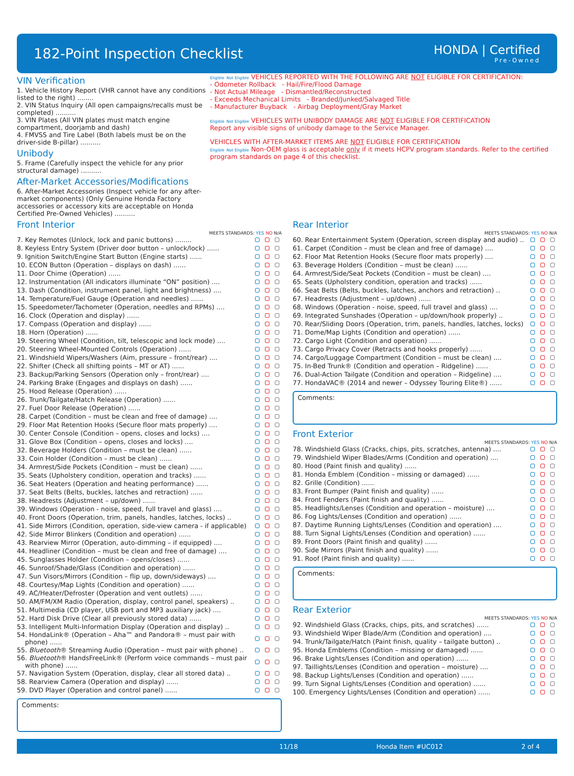182-Point Inspection Checklist
HONDA | Certified
Pre-Owned
VIN Verification
1. Vehicle History Report (VHR cannot have any conditions listed to the right) ........
2. VIN Status Inquiry (All open campaigns/recalls must be completed) ..........
3. VIN Plates (All VIN plates must match engine compartment, doorjamb and dash)
4. FMVSS and Tire Label (Both labels must be on the driver-side B-pillar) ..........
Unibody
5. Frame (Carefully inspect the vehicle for any prior structural damage) ..........
After-Market Accessories/Modifications
6. After-Market Accessories (Inspect vehicle for any after-market components) (Only Genuine Honda Factory accessories or accessory kits are acceptable on Honda Certified Pre-Owned Vehicles) ..........
Eligible Not Eligible VEHICLES REPORTED WITH THE FOLLOWING ARE NOT ELIGIBLE FOR CERTIFICATION:
- Odometer Rollback - Hail/Fire/Flood Damage
- Not Actual Mileage - Dismantled/Reconstructed
- Exceeds Mechanical Limits - Branded/Junked/Salvaged Title
- Manufacturer Buyback - Airbag Deployment/Gray Market
Eligible Not Eligible VEHICLES WITH UNIBODY DAMAGE ARE NOT ELIGIBLE FOR CERTIFICATION
Report any visible signs of unibody damage to the Service Manager.
VEHICLES WITH AFTER-MARKET ITEMS ARE NOT ELIGIBLE FOR CERTIFICATION
Eligible Not Eligible Non-OEM glass is acceptable only if it meets HCPV program standards. Refer to the certified program standards on page 4 of this checklist.
Front Interior
MEETS STANDARDS: YES NO N/A
| 7. Key Remotes (Unlock, lock and panic buttons) ........ | | | |
| 8. Keyless Entry System (Driver door button – unlock/lock) ...... | | | |
| 9. Ignition Switch/Engine Start Button (Engine starts) ...... | | | |
| 10. ECON Button (Operation – displays on dash) ...... | | | |
| 11. Door Chime (Operation) ...... | | | |
| 12. Instrumentation (All indicators illuminate “ON” position) .... | | | |
| 13. Dash (Condition, instrument panel, light and brightness) .... | | | |
| 14. Temperature/Fuel Gauge (Operation and needles) ...... | | | |
| 15. Speedometer/Tachometer (Operation, needles and RPMs) .... | | | |
| 16. Clock (Operation and display) ...... | | | |
| 17. Compass (Operation and display) ...... | | | |
| 18. Horn (Operation) ...... | | | |
| 19. Steering Wheel (Condition, tilt, telescopic and lock mode) .... | | | |
| 20. Steering Wheel-Mounted Controls (Operation) ...... | | | |
| 21. Windshield Wipers/Washers (Aim, pressure – front/rear) .... | | | |
| 22. Shifter (Check all shifting points – MT or AT) ...... | | | |
| 23. Backup/Parking Sensors (Operation only – front/rear) .... | | | |
| 24. Parking Brake (Engages and displays on dash) ...... | | | |
| 25. Hood Release (Operation) ...... | | | |
| 26. Trunk/Tailgate/Hatch Release (Operation) ...... | | | |
| 27. Fuel Door Release (Operation) ...... | | | |
| 28. Carpet (Condition – must be clean and free of damage) .... | | | |
| 29. Floor Mat Retention Hooks (Secure floor mats properly) .... | | | |
| 30. Center Console (Condition – opens, closes and locks) .... | | | |
| 31. Glove Box (Condition – opens, closes and locks) .... | | | |
| 32. Beverage Holders (Condition – must be clean) ...... | | | |
| 33. Coin Holder (Condition – must be clean) ...... | | | |
| 34. Armrest/Side Pockets (Condition – must be clean) ...... | | | |
| 35. Seats (Upholstery condition, operation and tracks) ...... | | | |
| 36. Seat Heaters (Operation and heating performance) ...... | | | |
| 37. Seat Belts (Belts, buckles, latches and retraction) ...... | | | |
| 38. Headrests (Adjustment – up/down) ...... | | | |
| 39. Windows (Operation - noise, speed, full travel and glass) .... | | | |
| 40. Front Doors (Operation, trim, panels, handles, latches, locks) .. | | | |
| 41. Side Mirrors (Condition, operation, side-view camera - if applicable) | | | |
| 42. Side Mirror Blinkers (Condition and operation) ...... | | | |
| 43. Rearview Mirror (Operation, auto-dimming – if equipped) .... | | | |
| 44. Headliner (Condition – must be clean and free of damage) .... | | | |
| 45. Sunglasses Holder (Condition – opens/closes) ...... | | | |
| 46. Sunroof/Shade/Glass (Condition and operation) ...... | | | |
| 47. Sun Visors/Mirrors (Condition – flip up, down/sideways) .... | | | |
| 48. Courtesy/Map Lights (Condition and operation) ...... | | | |
| 49. AC/Heater/Defroster (Operation and vent outlets) ...... | | | |
| 50. AM/FM/XM Radio (Operation, display, control panel, speakers) .. | | | |
| 51. Multimedia (CD player, USB port and MP3 auxiliary jack) .... | | | |
| 52. Hard Disk Drive (Clear all previously stored data) ...... | | | |
| 53. Intelligent Multi-Information Display (Operation and display) .. | | | |
| 54. HondaLink® (Operation – Aha™ and Pandora® – must pair with phone) ...... | | | |
| 55. Bluetooth ® Streaming Audio (Operation – must pair with phone) .. | | | |
| 56. Bluetooth ® HandsFreeLink® (Perform voice commands – must pair with phone) ...... | | | |
| 57. Navigation System (Operation, display, clear all stored data) .. | | | |
| 58. Rearview Camera (Operation and display) ...... | | | |
| 59. DVD Player (Operation and control panel) ...... | | | |
Comments:
Rear Interior
MEETS STANDARDS: YES NO N/A
| 60. Rear Entertainment System (Operation, screen display and audio) .. | | | |
| 61. Carpet (Condition – must be clean and free of damage) .... | | | |
| 62. Floor Mat Retention Hooks (Secure floor mats properly) .... | | | |
| 63. Beverage Holders (Condition – must be clean) ...... | | | |
| 64. Armrest/Side/Seat Pockets (Condition – must be clean) .... | | | |
| 65. Seats (Upholstery condition, operation and tracks) ...... | | | |
| 66. Seat Belts (Belts, buckles, latches, anchors and retraction) .. | | | |
| 67. Headrests (Adjustment – up/down) ...... | | | |
| 68. Windows (Operation - noise, speed, full travel and glass) .... | | | |
| 69. Integrated Sunshades (Operation – up/down/hook properly) .. | | | |
| 70. Rear/Sliding Doors (Operation, trim, panels, handles, latches, locks) | | | |
| 71. Dome/Map Lights (Condition and operation) ...... | | | |
| 72. Cargo Light (Condition and operation) ...... | | | |
| 73. Cargo Privacy Cover (Retracts and hooks properly) ...... | | | |
| 74. Cargo/Luggage Compartment (Condition – must be clean) .... | | | |
| 75. In-Bed Trunk® (Condition and operation – Ridgeline) ...... | | | |
| 76. Dual-Action Tailgate (Condition and operation – Ridgeline) .... | | | |
| 77. HondaVAC® (2014 and newer – Odyssey Touring Elite®) ...... | | | |
Comments:
Front Exterior
MEETS STANDARDS: YES NO N/A
| 78. Windshield Glass (Cracks, chips, pits, scratches, antenna) .... | | | |
| 79. Windshield Wiper Blades/Arms (Condition and operation) .... | | | |
| 80. Hood (Paint finish and quality) ...... | | | |
| 81. Honda Emblem (Condition – missing or damaged) ...... | | | |
| 82. Grille (Condition) ...... | | | |
| 83. Front Bumper (Paint finish and quality) ...... | | | |
| 84. Front Fenders (Paint finish and quality) ...... | | | |
| 85. Headlights/Lenses (Condition and operation – moisture) .... | | | |
| 86. Fog Lights/Lenses (Condition and operation) ...... | | | |
| 87. Daytime Running Lights/Lenses (Condition and operation) .... | | | |
| 88. Turn Signal Lights/Lenses (Condition and operation) ...... | | | |
| 89. Front Doors (Paint finish and quality) ...... | | | |
| 90. Side Mirrors (Paint finish and quality) ...... | | | |
| 91. Roof (Paint finish and quality) ...... | | | |
Comments:
Rear Exterior
MEETS STANDARDS: YES NO N/A
| 92. Windshield Glass (Cracks, chips, pits, and scratches) ...... | | | |
| 93. Windshield Wiper Blade/Arm (Condition and operation) .... | | | |
| 94. Trunk/Tailgate/Hatch (Paint finish, quality – tailgate button) .. | | | |
| 95. Honda Emblems (Condition – missing or damaged) ...... | | | |
| 96. Brake Lights/Lenses (Condition and operation) ...... | | | |
| 97. Taillights/Lenses (Condition and operation – moisture) .... | | | |
| 98. Backup Lights/Lenses (Condition and operation) ...... | | | |
| 99. Turn Signal Lights/Lenses (Condition and operation) ...... | | | |
| 100. Emergency Lights/Lenses (Condition and operation) ...... | | | |
11/18 Honda Item #UC012 2 of 4